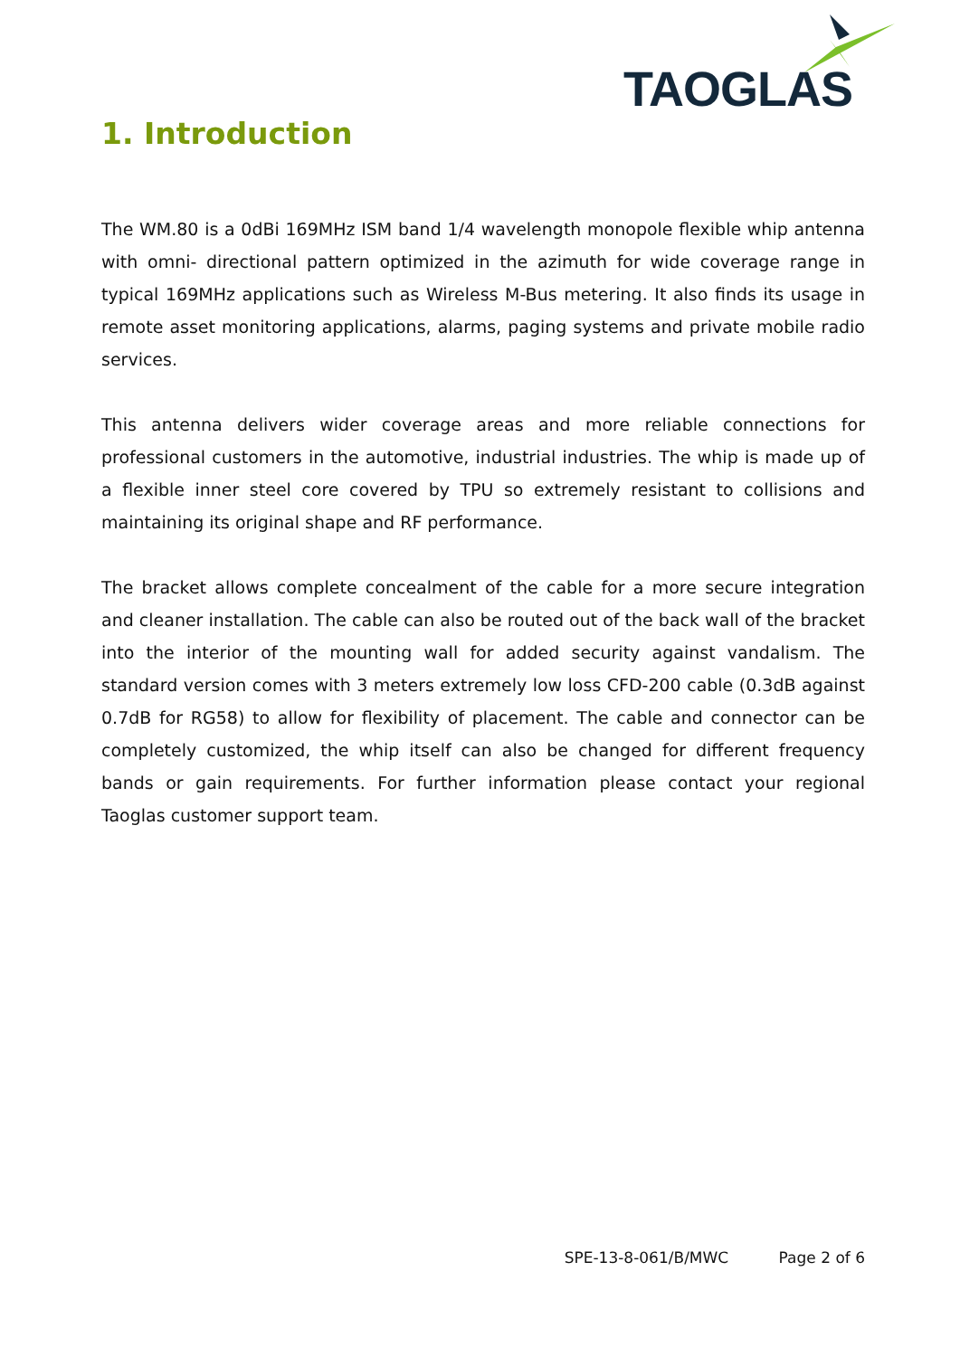TAOGLAS
1. Introduction
The WM.80 is a 0dBi 169MHz ISM band 1/4 wavelength monopole flexible whip antenna with omni- directional pattern optimized in the azimuth for wide coverage range in typical 169MHz applications such as Wireless M-Bus metering. It also finds its usage in remote asset monitoring applications, alarms, paging systems and private mobile radio services.
This antenna delivers wider coverage areas and more reliable connections for professional customers in the automotive, industrial industries. The whip is made up of a flexible inner steel core covered by TPU so extremely resistant to collisions and maintaining its original shape and RF performance.
The bracket allows complete concealment of the cable for a more secure integration and cleaner installation. The cable can also be routed out of the back wall of the bracket into the interior of the mounting wall for added security against vandalism. The standard version comes with 3 meters extremely low loss CFD-200 cable (0.3dB against 0.7dB for RG58) to allow for flexibility of placement. The cable and connector can be completely customized, the whip itself can also be changed for different frequency bands or gain requirements. For further information please contact your regional Taoglas customer support team.
SPE-13-8-061/B/MWC Page 2 of 6